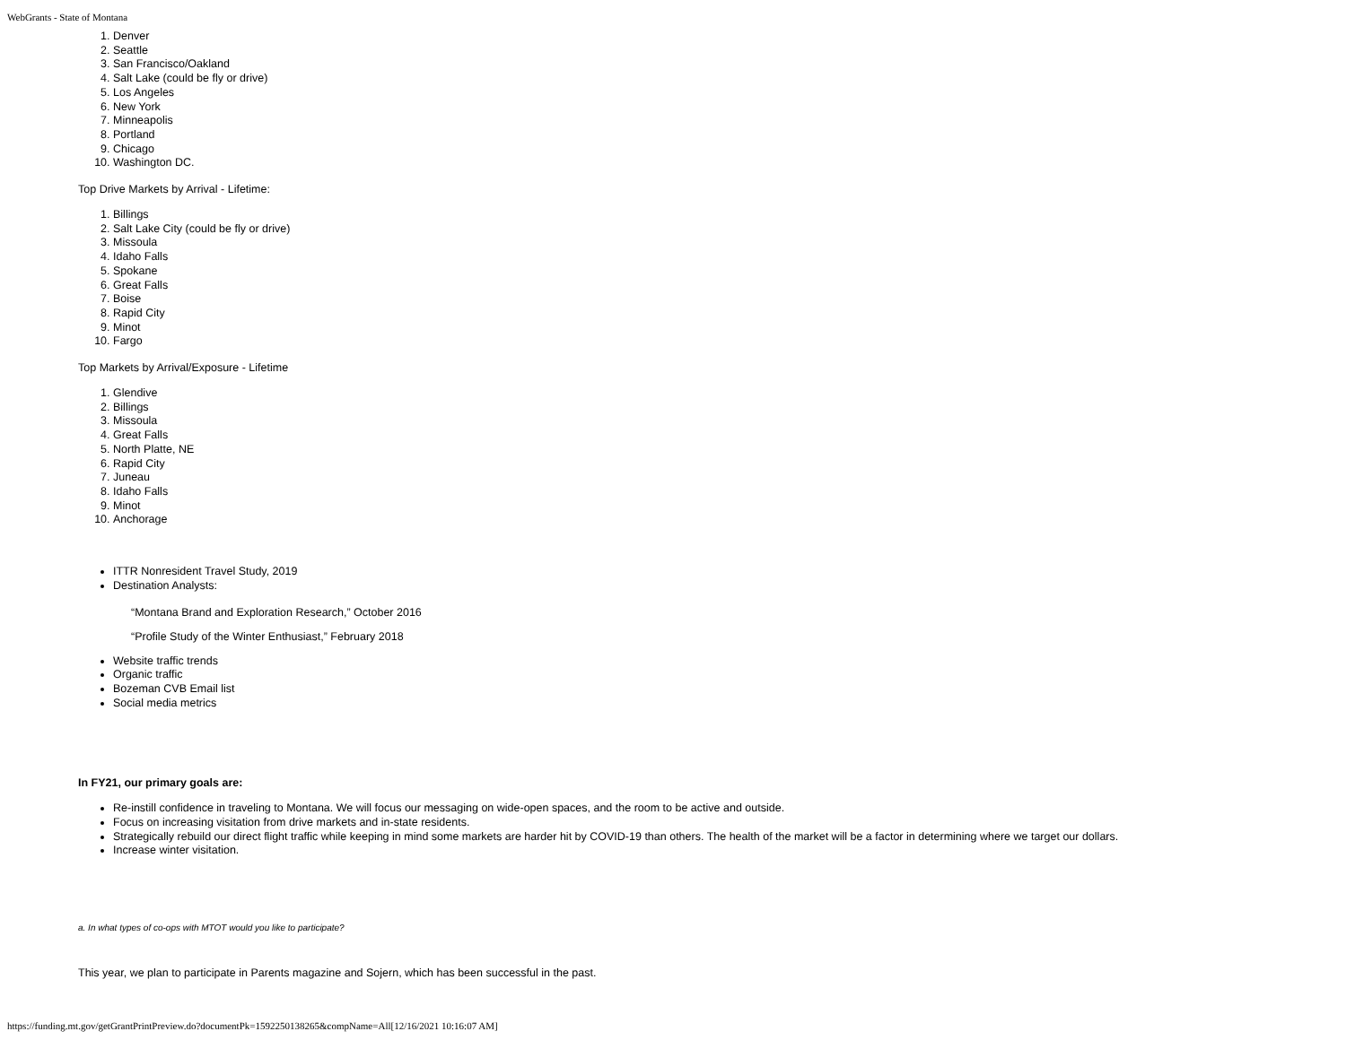WebGrants - State of Montana
1. Denver
2. Seattle
3. San Francisco/Oakland
4. Salt Lake (could be fly or drive)
5. Los Angeles
6. New York
7. Minneapolis
8. Portland
9. Chicago
10. Washington DC.
Top Drive Markets by Arrival - Lifetime:
1. Billings
2. Salt Lake City (could be fly or drive)
3. Missoula
4. Idaho Falls
5. Spokane
6. Great Falls
7. Boise
8. Rapid City
9. Minot
10. Fargo
Top Markets by Arrival/Exposure - Lifetime
1. Glendive
2. Billings
3. Missoula
4. Great Falls
5. North Platte, NE
6. Rapid City
7. Juneau
8. Idaho Falls
9. Minot
10. Anchorage
ITTR Nonresident Travel Study, 2019
Destination Analysts:
“Montana Brand and Exploration Research,” October 2016
“Profile Study of the Winter Enthusiast,” February 2018
Website traffic trends
Organic traffic
Bozeman CVB Email list
Social media metrics
In FY21, our primary goals are:
Re-instill confidence in traveling to Montana. We will focus our messaging on wide-open spaces, and the room to be active and outside.
Focus on increasing visitation from drive markets and in-state residents.
Strategically rebuild our direct flight traffic while keeping in mind some markets are harder hit by COVID-19 than others. The health of the market will be a factor in determining where we target our dollars.
Increase winter visitation.
a. In what types of co-ops with MTOT would you like to participate?
This year, we plan to participate in Parents magazine and Sojern, which has been successful in the past.
https://funding.mt.gov/getGrantPrintPreview.do?documentPk=1592250138265&compName=All[12/16/2021 10:16:07 AM]